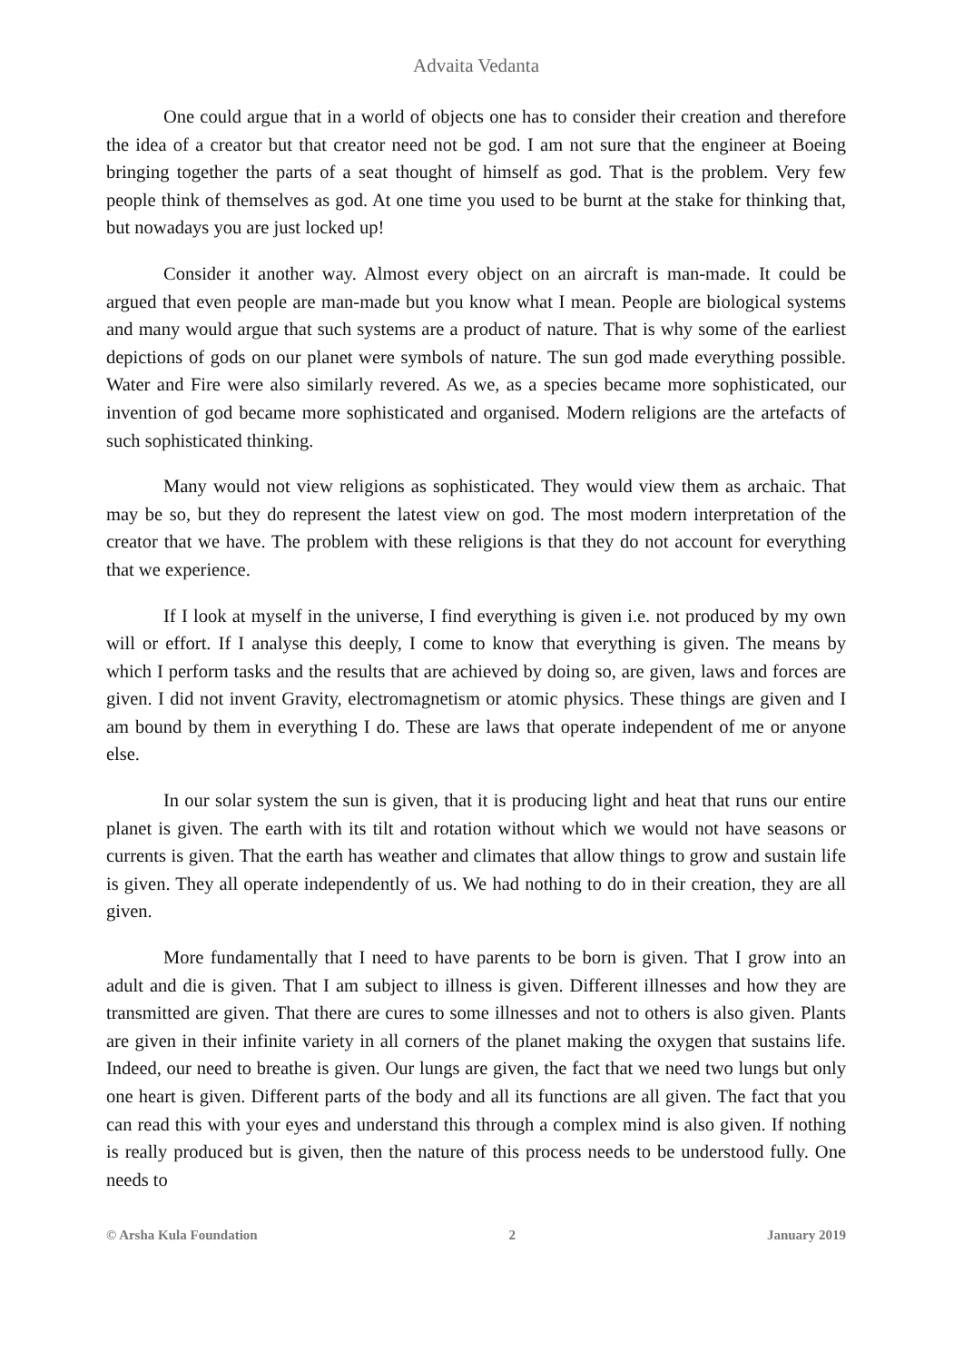Advaita Vedanta
One could argue that in a world of objects one has to consider their creation and therefore the idea of a creator but that creator need not be god. I am not sure that the engineer at Boeing bringing together the parts of a seat thought of himself as god. That is the problem. Very few people think of themselves as god. At one time you used to be burnt at the stake for thinking that, but nowadays you are just locked up!
Consider it another way. Almost every object on an aircraft is man-made. It could be argued that even people are man-made but you know what I mean. People are biological systems and many would argue that such systems are a product of nature. That is why some of the earliest depictions of gods on our planet were symbols of nature. The sun god made everything possible. Water and Fire were also similarly revered. As we, as a species became more sophisticated, our invention of god became more sophisticated and organised. Modern religions are the artefacts of such sophisticated thinking.
Many would not view religions as sophisticated. They would view them as archaic. That may be so, but they do represent the latest view on god. The most modern interpretation of the creator that we have. The problem with these religions is that they do not account for everything that we experience.
If I look at myself in the universe, I find everything is given i.e. not produced by my own will or effort. If I analyse this deeply, I come to know that everything is given. The means by which I perform tasks and the results that are achieved by doing so, are given, laws and forces are given. I did not invent Gravity, electromagnetism or atomic physics. These things are given and I am bound by them in everything I do. These are laws that operate independent of me or anyone else.
In our solar system the sun is given, that it is producing light and heat that runs our entire planet is given. The earth with its tilt and rotation without which we would not have seasons or currents is given. That the earth has weather and climates that allow things to grow and sustain life is given. They all operate independently of us. We had nothing to do in their creation, they are all given.
More fundamentally that I need to have parents to be born is given. That I grow into an adult and die is given. That I am subject to illness is given. Different illnesses and how they are transmitted are given. That there are cures to some illnesses and not to others is also given. Plants are given in their infinite variety in all corners of the planet making the oxygen that sustains life. Indeed, our need to breathe is given. Our lungs are given, the fact that we need two lungs but only one heart is given. Different parts of the body and all its functions are all given. The fact that you can read this with your eyes and understand this through a complex mind is also given. If nothing is really produced but is given, then the nature of this process needs to be understood fully. One needs to
© Arsha Kula Foundation 2 January 2019